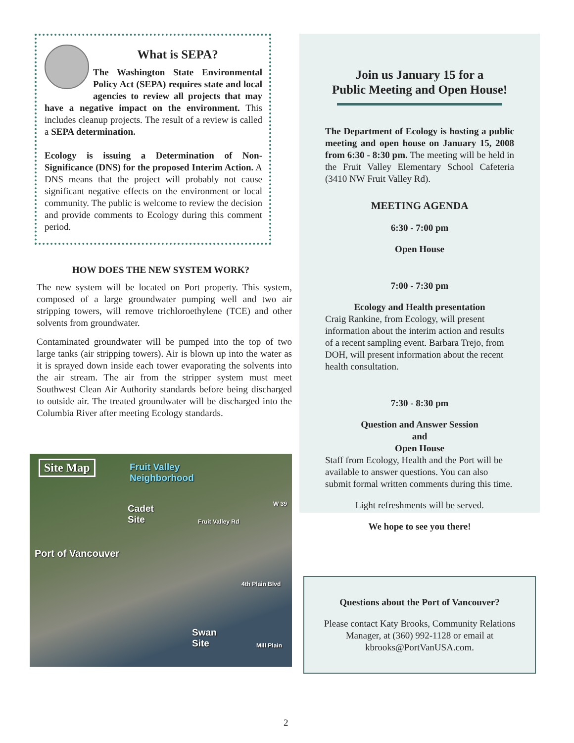What is SEPA?
The Washington State Environmental Policy Act (SEPA) requires state and local agencies to review all projects that may have a negative impact on the environment. This includes cleanup projects. The result of a review is called a SEPA determination.
Ecology is issuing a Determination of Non-Significance (DNS) for the proposed Interim Action. A DNS means that the project will probably not cause significant negative effects on the environment or local community. The public is welcome to review the decision and provide comments to Ecology during this comment period.
HOW DOES THE NEW SYSTEM WORK?
The new system will be located on Port property. This system, composed of a large groundwater pumping well and two air stripping towers, will remove trichloroethylene (TCE) and other solvents from groundwater.
Contaminated groundwater will be pumped into the top of two large tanks (air stripping towers). Air is blown up into the water as it is sprayed down inside each tower evaporating the solvents into the air stream. The air from the stripper system must meet Southwest Clean Air Authority standards before being discharged to outside air. The treated groundwater will be discharged into the Columbia River after meeting Ecology standards.
Site Map Fruit Valley
Neighborhood
Cadet
Site Fruit Valley Rd
W 39
Port of Vancouver
4th Plain Blvd
Swan
Site Mill Plain
Join us January 15 for a
Public Meeting and Open House!
The Department of Ecology is hosting a public meeting and open house on January 15, 2008 from 6:30 - 8:30 pm. The meeting will be held in the Fruit Valley Elementary School Cafeteria (3410 NW Fruit Valley Rd).
MEETING AGENDA
6:30 - 7:00 pm
Open House
7:00 - 7:30 pm
Ecology and Health presentation
Craig Rankine, from Ecology, will present information about the interim action and results of a recent sampling event. Barbara Trejo, from DOH, will present information about the recent health consultation.
7:30 - 8:30 pm
Question and Answer Session
and
Open House
Staff from Ecology, Health and the Port will be available to answer questions. You can also submit formal written comments during this time.
Light refreshments will be served.
We hope to see you there!
Questions about the Port of Vancouver?
Please contact Katy Brooks, Community Relations Manager, at (360) 992-1128 or email at kbrooks@PortVanUSA.com.
2